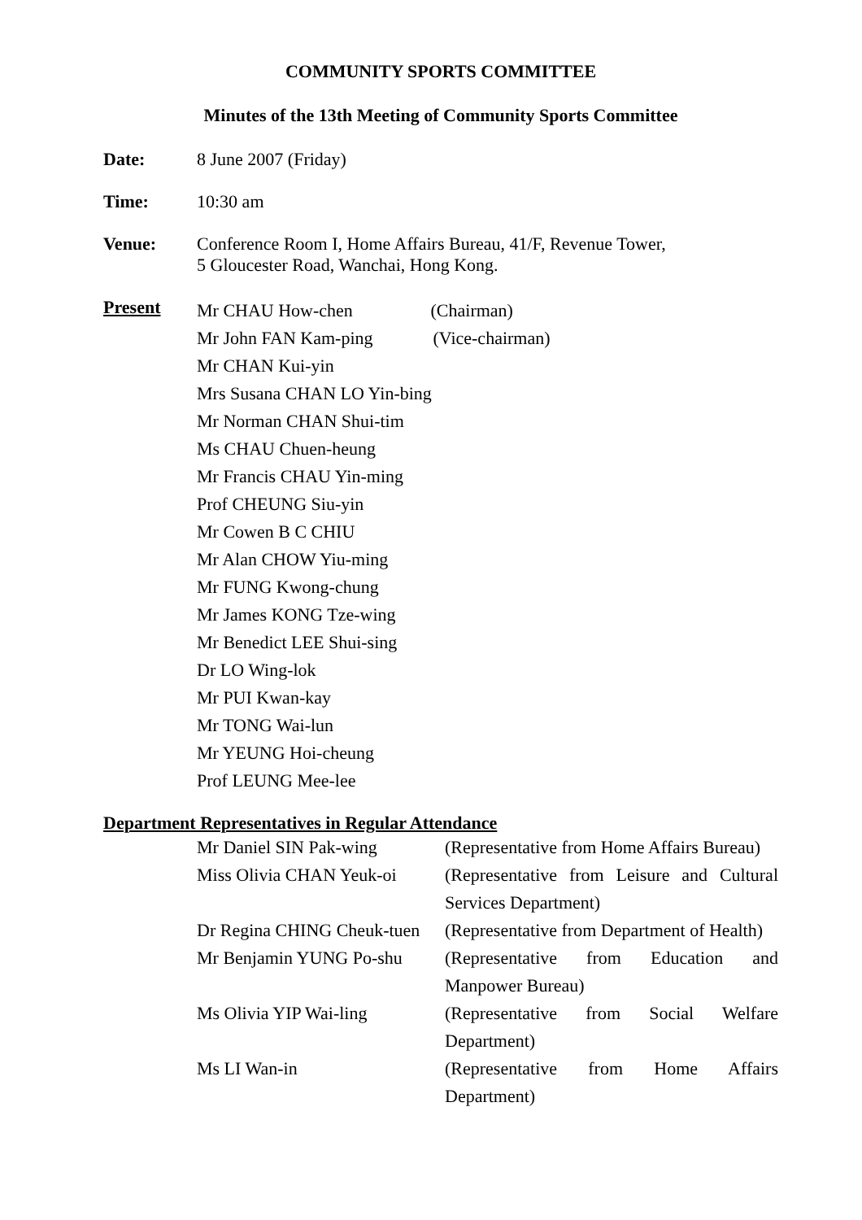COMMUNITY SPORTS COMMITTEE
Minutes of the 13th Meeting of Community Sports Committee
Date: 8 June 2007 (Friday)
Time: 10:30 am
Venue: Conference Room I, Home Affairs Bureau, 41/F, Revenue Tower,
5 Gloucester Road, Wanchai, Hong Kong.
Present
Mr CHAU How-chen (Chairman)
Mr John FAN Kam-ping (Vice-chairman)
Mr CHAN Kui-yin
Mrs Susana CHAN LO Yin-bing
Mr Norman CHAN Shui-tim
Ms CHAU Chuen-heung
Mr Francis CHAU Yin-ming
Prof CHEUNG Siu-yin
Mr Cowen B C CHIU
Mr Alan CHOW Yiu-ming
Mr FUNG Kwong-chung
Mr James KONG Tze-wing
Mr Benedict LEE Shui-sing
Dr LO Wing-lok
Mr PUI Kwan-kay
Mr TONG Wai-lun
Mr YEUNG Hoi-cheung
Prof LEUNG Mee-lee
Department Representatives in Regular Attendance
| Mr Daniel SIN Pak-wing | (Representative from Home Affairs Bureau) |
| Miss Olivia CHAN Yeuk-oi | (Representative from Leisure and Cultural Services Department) |
| Dr Regina CHING Cheuk-tuen | (Representative from Department of Health) |
| Mr Benjamin YUNG Po-shu | (Representative from Education and Manpower Bureau) |
| Ms Olivia YIP Wai-ling | (Representative from Social Welfare Department) |
| Ms LI Wan-in | (Representative from Home Affairs Department) |